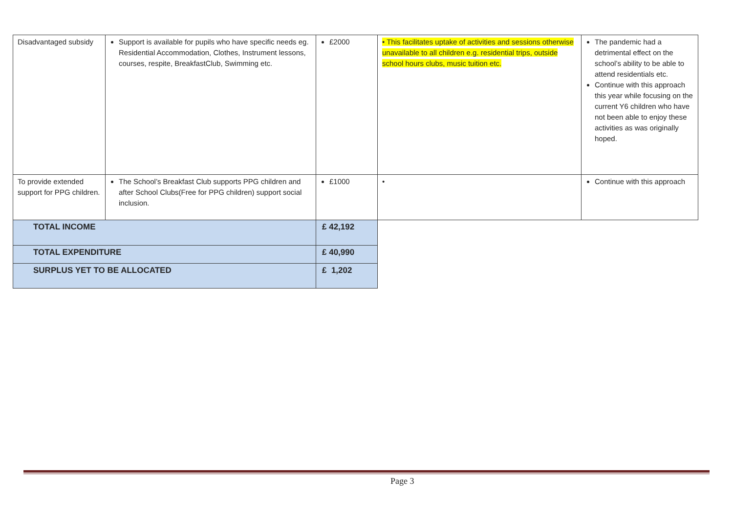| Disadvantaged subsidy | Support is available for pupils who have specific needs eg. Residential Accommodation, Clothes, Instrument lessons, courses, respite, BreakfastClub, Swimming etc. | £2000 | • This facilitates uptake of activities and sessions otherwise unavailable to all children e.g. residential trips, outside school hours clubs, music tuition etc. | The pandemic had a detrimental effect on the school’s ability to be able to attend residentials etc. Continue with this approach this year while focusing on the current Y6 children who have not been able to enjoy these activities as was originally hoped. |
| To provide extended support for PPG children. | The School’s Breakfast Club supports PPG children and after School Clubs(Free for PPG children) support social inclusion. | £1000 | • | Continue with this approach |
| TOTAL INCOME | | £ 42,192 | | |
| TOTAL EXPENDITURE | | £ 40,990 | | |
| SURPLUS YET TO BE ALLOCATED | | £ 1,202 | | |
Page 3